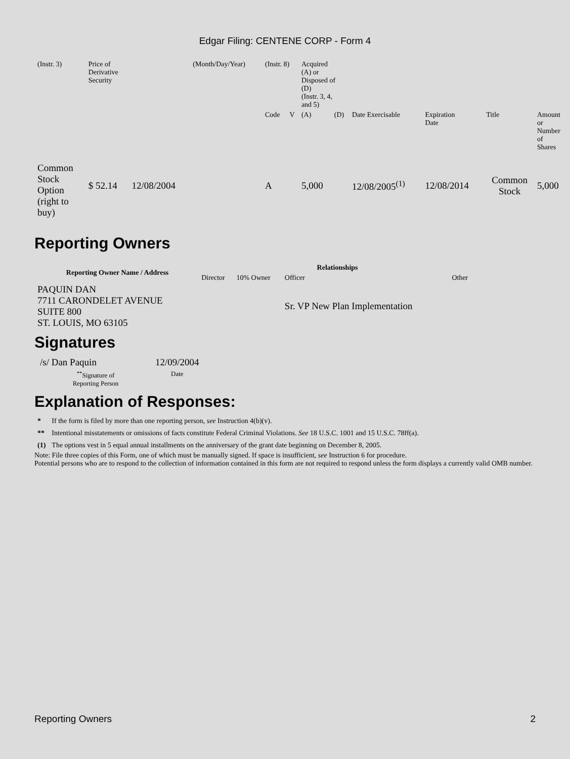Edgar Filing: CENTENE CORP - Form 4
| (Instr. 3) | Price of Derivative Security | | (Month/Day/Year) | (Instr. 8) | | Acquired (A) or Disposed of (D) (Instr. 3, 4, and 5) | | | | | |
| | | | | Code | V | (A) | (D) | Date Exercisable | Expiration Date | Title | Amount or Number of Shares |
| Common Stock Option (right to buy) | $ 52.14 | 12/08/2004 | | A | | 5,000 | | 12/08/2005<sup>(1)</sup> | 12/08/2014 | Common Stock | 5,000 |
Reporting Owners
| Reporting Owner Name / Address | Relationships | | | |
| --- | --- | --- | --- | --- |
| | Director | 10% Owner | Officer | Other |
| PAQUIN DAN 7711 CARONDELET AVENUE SUITE 800 ST. LOUIS, MO 63105 | | | Sr. VP New Plan Implementation | |
Signatures
| /s/ Dan Paquin | 12/09/2004 |
| <sup>**</sup> Signature of Reporting Person | Date |
Explanation of Responses:
| * | If the form is filed by more than one reporting person, see Instruction 4(b)(v). |
| ** | Intentional misstatements or omissions of facts constitute Federal Criminal Violations. See 18 U.S.C. 1001 and 15 U.S.C. 78ff(a). |
| (1) | The options vest in 5 equal annual installments on the anniversary of the grant date beginning on December 8, 2005. |
Note: File three copies of this Form, one of which must be manually signed. If space is insufficient, see Instruction 6 for procedure.
Potential persons who are to respond to the collection of information contained in this form are not required to respond unless the form displays a currently valid OMB number.
Reporting Owners 2